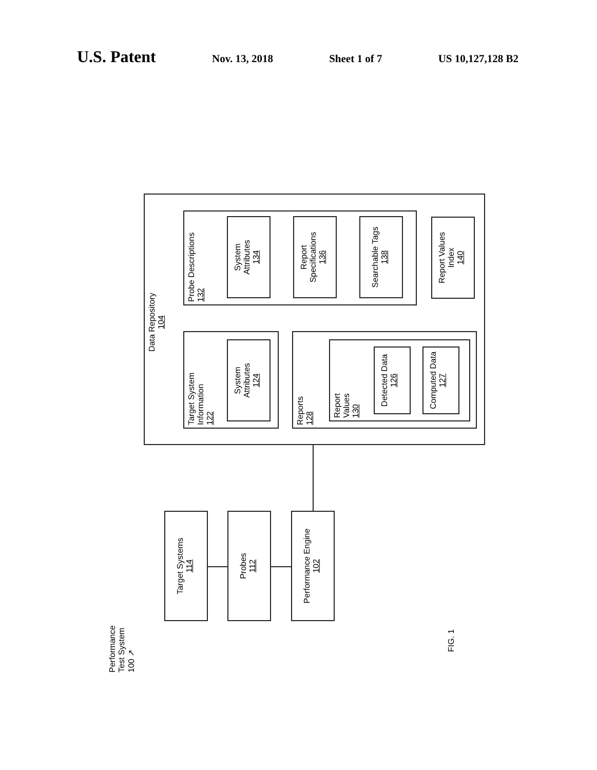U.S. Patent Nov. 13, 2018 Sheet 1 of 7 US 10,127,128 B2
Performance
Test System
100 ↗
Target Systems
114
Probes
112
Performance Engine
102
Data Repository
104
Target System
Information
122
System
Attributes
124
Reports
128
Report
Values
130
Detected Data
126
Computed Data
127
Probe Descriptions
132
System
Attributes
134
Report
Specifications
136
Searchable Tags
138
Report Values
Index
140
FIG. 1